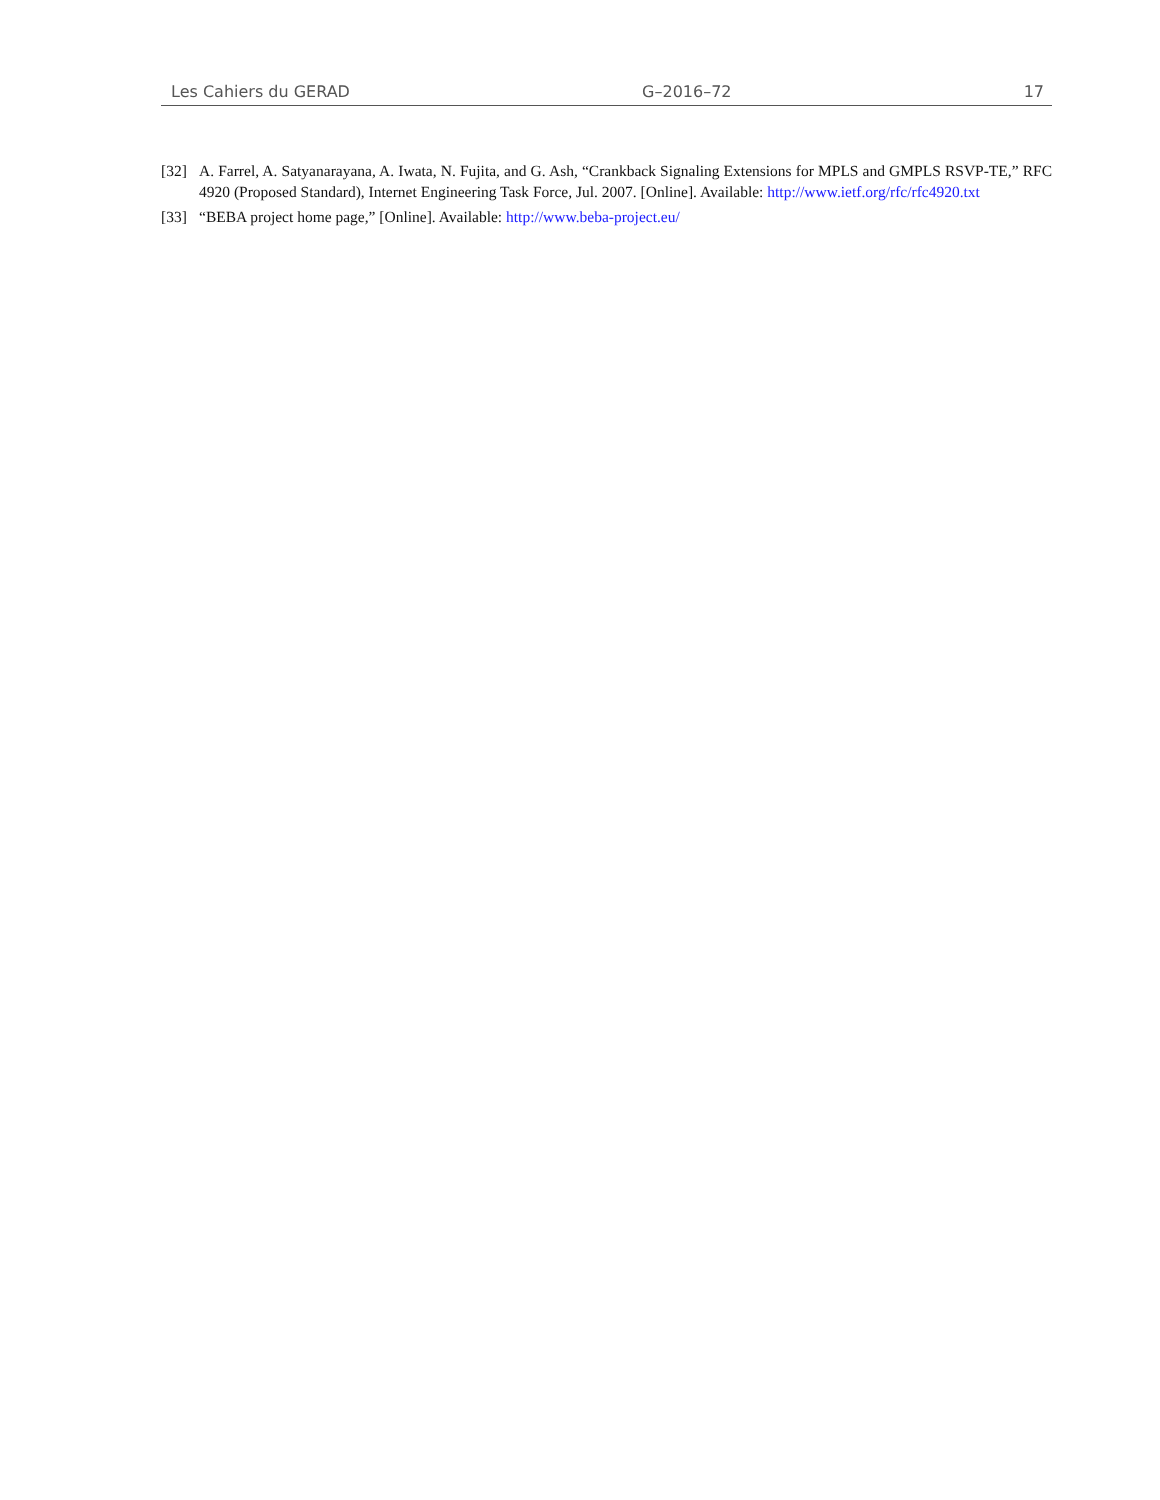Les Cahiers du GERAD G–2016–72 17
[32] A. Farrel, A. Satyanarayana, A. Iwata, N. Fujita, and G. Ash, “Crankback Signaling Extensions for MPLS and GMPLS RSVP-TE,” RFC 4920 (Proposed Standard), Internet Engineering Task Force, Jul. 2007. [Online]. Available: http://www.ietf.org/rfc/rfc4920.txt
[33] “BEBA project home page,” [Online]. Available: http://www.beba-project.eu/